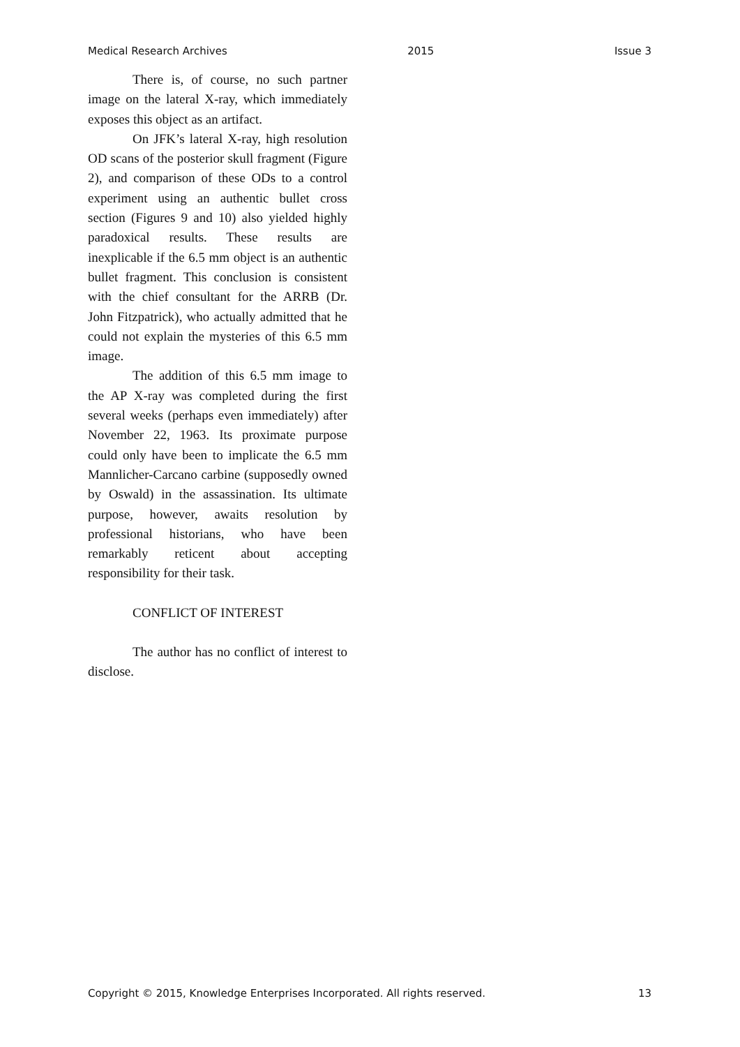Medical Research Archives 2015 Issue 3
There is, of course, no such partner image on the lateral X-ray, which immediately exposes this object as an artifact.
On JFK’s lateral X-ray, high resolution OD scans of the posterior skull fragment (Figure 2), and comparison of these ODs to a control experiment using an authentic bullet cross section (Figures 9 and 10) also yielded highly paradoxical results. These results are inexplicable if the 6.5 mm object is an authentic bullet fragment. This conclusion is consistent with the chief consultant for the ARRB (Dr. John Fitzpatrick), who actually admitted that he could not explain the mysteries of this 6.5 mm image.
The addition of this 6.5 mm image to the AP X-ray was completed during the first several weeks (perhaps even immediately) after November 22, 1963. Its proximate purpose could only have been to implicate the 6.5 mm Mannlicher-Carcano carbine (supposedly owned by Oswald) in the assassination. Its ultimate purpose, however, awaits resolution by professional historians, who have been remarkably reticent about accepting responsibility for their task.
CONFLICT OF INTEREST
The author has no conflict of interest to disclose.
Copyright © 2015, Knowledge Enterprises Incorporated. All rights reserved. 13